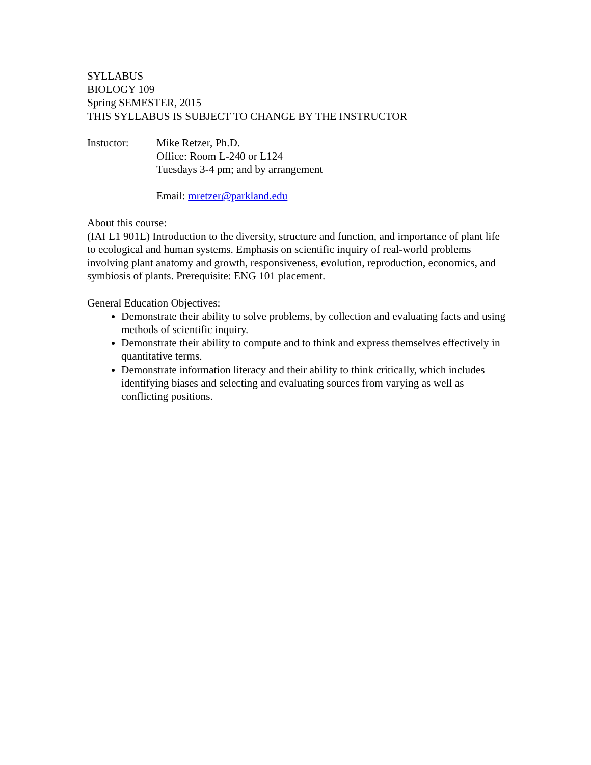SYLLABUS
BIOLOGY 109
Spring SEMESTER, 2015
THIS SYLLABUS IS SUBJECT TO CHANGE BY THE INSTRUCTOR
Instuctor: Mike Retzer, Ph.D.
Office: Room L-240 or L124
Tuesdays 3-4 pm; and by arrangement
Email: mretzer@parkland.edu
About this course:
(IAI L1 901L) Introduction to the diversity, structure and function, and importance of plant life to ecological and human systems. Emphasis on scientific inquiry of real-world problems involving plant anatomy and growth, responsiveness, evolution, reproduction, economics, and symbiosis of plants. Prerequisite: ENG 101 placement.
General Education Objectives:
Demonstrate their ability to solve problems, by collection and evaluating facts and using methods of scientific inquiry.
Demonstrate their ability to compute and to think and express themselves effectively in quantitative terms.
Demonstrate information literacy and their ability to think critically, which includes identifying biases and selecting and evaluating sources from varying as well as conflicting positions.